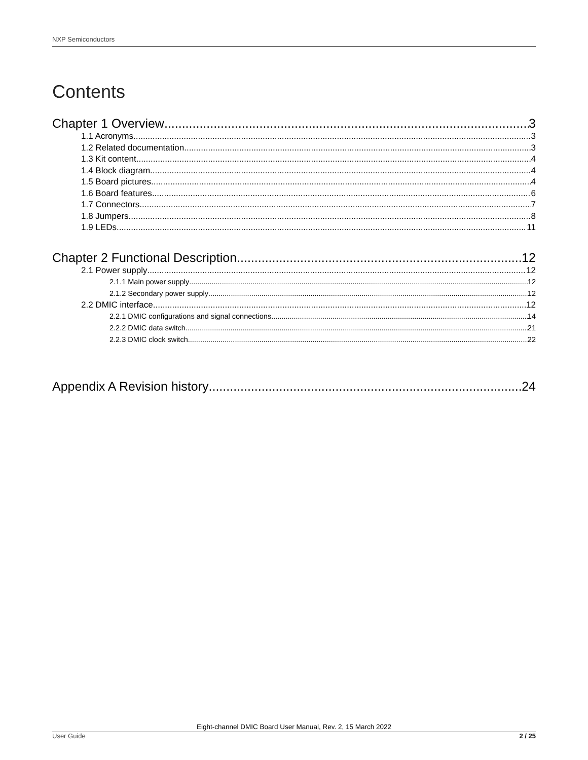NXP Semiconductors
Contents
Chapter 1 Overview 3
1.1 Acronyms 3
1.2 Related documentation 3
1.3 Kit content 4
1.4 Block diagram 4
1.5 Board pictures 4
1.6 Board features 6
1.7 Connectors 7
1.8 Jumpers 8
1.9 LEDs 11
Chapter 2 Functional Description 12
2.1 Power supply 12
2.1.1 Main power supply 12
2.1.2 Secondary power supply 12
2.2 DMIC interface 12
2.2.1 DMIC configurations and signal connections 14
2.2.2 DMIC data switch 21
2.2.3 DMIC clock switch 22
Appendix A Revision history 24
Eight-channel DMIC Board User Manual, Rev. 2, 15 March 2022
User Guide 2 / 25